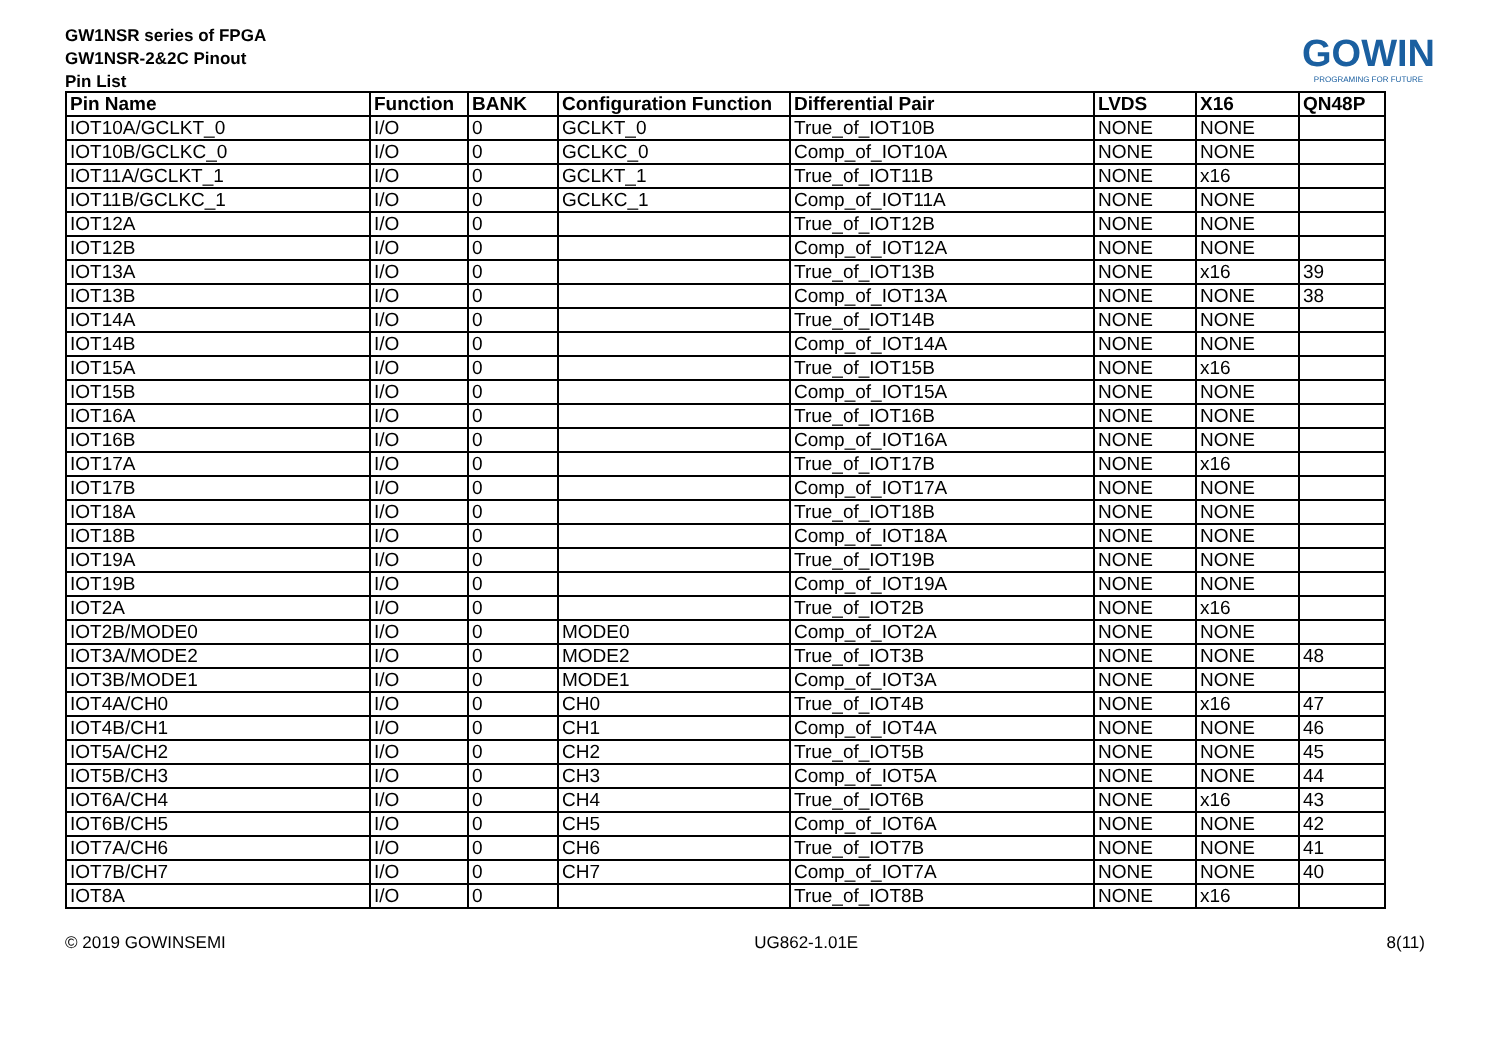GW1NSR series of FPGA
GW1NSR-2&2C Pinout
Pin List
GOWIN
PROGRAMING FOR FUTURE
| Pin Name | Function | BANK | Configuration Function | Differential Pair | LVDS | X16 | QN48P |
| --- | --- | --- | --- | --- | --- | --- | --- |
| IOT10A/GCLKT_0 | I/O | 0 | GCLKT_0 | True_of_IOT10B | NONE | NONE | |
| IOT10B/GCLKC_0 | I/O | 0 | GCLKC_0 | Comp_of_IOT10A | NONE | NONE | |
| IOT11A/GCLKT_1 | I/O | 0 | GCLKT_1 | True_of_IOT11B | NONE | x16 | |
| IOT11B/GCLKC_1 | I/O | 0 | GCLKC_1 | Comp_of_IOT11A | NONE | NONE | |
| IOT12A | I/O | 0 | | True_of_IOT12B | NONE | NONE | |
| IOT12B | I/O | 0 | | Comp_of_IOT12A | NONE | NONE | |
| IOT13A | I/O | 0 | | True_of_IOT13B | NONE | x16 | 39 |
| IOT13B | I/O | 0 | | Comp_of_IOT13A | NONE | NONE | 38 |
| IOT14A | I/O | 0 | | True_of_IOT14B | NONE | NONE | |
| IOT14B | I/O | 0 | | Comp_of_IOT14A | NONE | NONE | |
| IOT15A | I/O | 0 | | True_of_IOT15B | NONE | x16 | |
| IOT15B | I/O | 0 | | Comp_of_IOT15A | NONE | NONE | |
| IOT16A | I/O | 0 | | True_of_IOT16B | NONE | NONE | |
| IOT16B | I/O | 0 | | Comp_of_IOT16A | NONE | NONE | |
| IOT17A | I/O | 0 | | True_of_IOT17B | NONE | x16 | |
| IOT17B | I/O | 0 | | Comp_of_IOT17A | NONE | NONE | |
| IOT18A | I/O | 0 | | True_of_IOT18B | NONE | NONE | |
| IOT18B | I/O | 0 | | Comp_of_IOT18A | NONE | NONE | |
| IOT19A | I/O | 0 | | True_of_IOT19B | NONE | NONE | |
| IOT19B | I/O | 0 | | Comp_of_IOT19A | NONE | NONE | |
| IOT2A | I/O | 0 | | True_of_IOT2B | NONE | x16 | |
| IOT2B/MODE0 | I/O | 0 | MODE0 | Comp_of_IOT2A | NONE | NONE | |
| IOT3A/MODE2 | I/O | 0 | MODE2 | True_of_IOT3B | NONE | NONE | 48 |
| IOT3B/MODE1 | I/O | 0 | MODE1 | Comp_of_IOT3A | NONE | NONE | |
| IOT4A/CH0 | I/O | 0 | CH0 | True_of_IOT4B | NONE | x16 | 47 |
| IOT4B/CH1 | I/O | 0 | CH1 | Comp_of_IOT4A | NONE | NONE | 46 |
| IOT5A/CH2 | I/O | 0 | CH2 | True_of_IOT5B | NONE | NONE | 45 |
| IOT5B/CH3 | I/O | 0 | CH3 | Comp_of_IOT5A | NONE | NONE | 44 |
| IOT6A/CH4 | I/O | 0 | CH4 | True_of_IOT6B | NONE | x16 | 43 |
| IOT6B/CH5 | I/O | 0 | CH5 | Comp_of_IOT6A | NONE | NONE | 42 |
| IOT7A/CH6 | I/O | 0 | CH6 | True_of_IOT7B | NONE | NONE | 41 |
| IOT7B/CH7 | I/O | 0 | CH7 | Comp_of_IOT7A | NONE | NONE | 40 |
| IOT8A | I/O | 0 | | True_of_IOT8B | NONE | x16 | |
© 2019 GOWINSEMI UG862-1.01E 8(11)